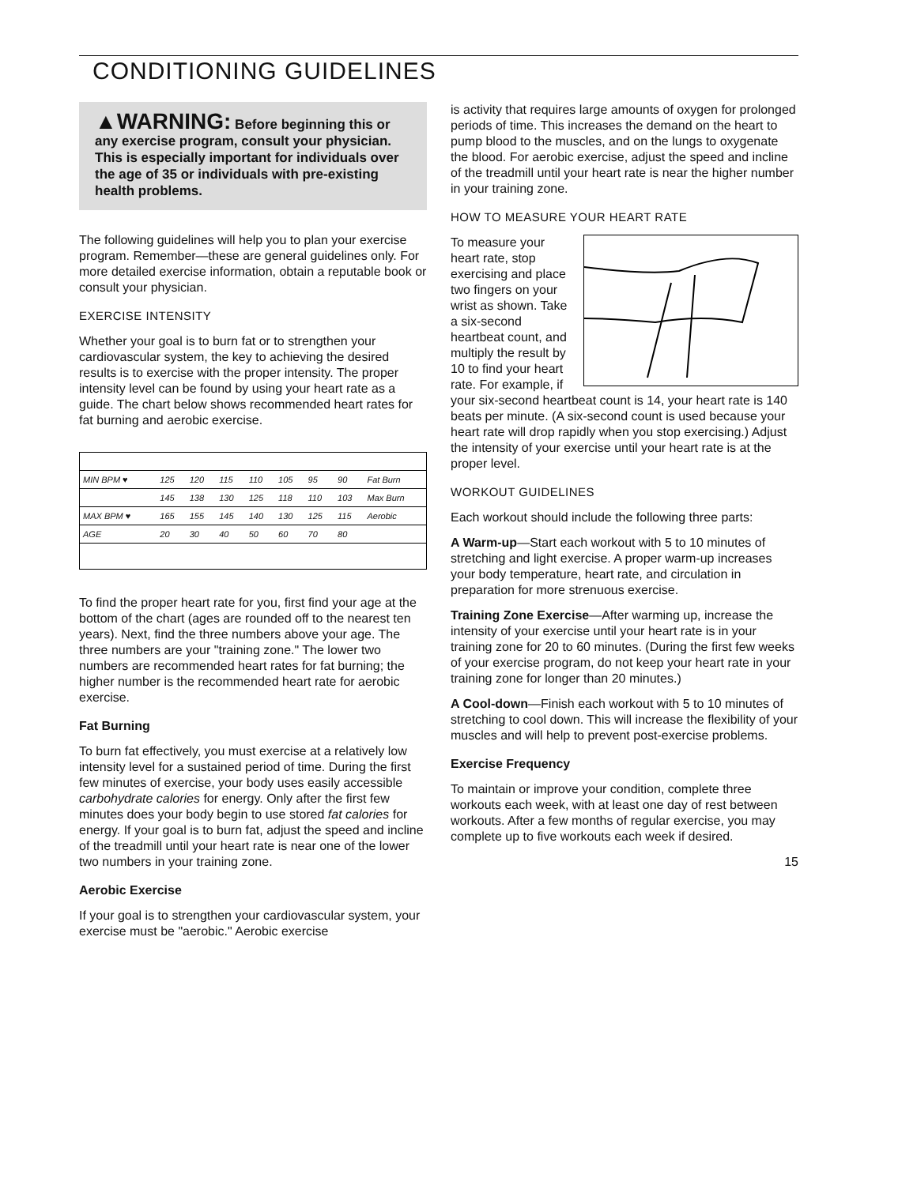CONDITIONING GUIDELINES
▲WARNING: Before beginning this or any exercise program, consult your physician. This is especially important for individuals over the age of 35 or individuals with pre-existing health problems.
The following guidelines will help you to plan your exercise program. Remember—these are general guidelines only. For more detailed exercise information, obtain a reputable book or consult your physician.
EXERCISE INTENSITY
Whether your goal is to burn fat or to strengthen your cardiovascular system, the key to achieving the desired results is to exercise with the proper intensity. The proper intensity level can be found by using your heart rate as a guide. The chart below shows recommended heart rates for fat burning and aerobic exercise.
| MIN BPM ♥ | 125 | 120 | 115 | 110 | 105 | 95 | 90 | Fat Burn |
| | 145 | 138 | 130 | 125 | 118 | 110 | 103 | Max Burn |
| MAX BPM ♥ | 165 | 155 | 145 | 140 | 130 | 125 | 115 | Aerobic |
| AGE | 20 | 30 | 40 | 50 | 60 | 70 | 80 | |
To find the proper heart rate for you, first find your age at the bottom of the chart (ages are rounded off to the nearest ten years). Next, find the three numbers above your age. The three numbers are your "training zone." The lower two numbers are recommended heart rates for fat burning; the higher number is the recommended heart rate for aerobic exercise.
Fat Burning
To burn fat effectively, you must exercise at a relatively low intensity level for a sustained period of time. During the first few minutes of exercise, your body uses easily accessible carbohydrate calories for energy. Only after the first few minutes does your body begin to use stored fat calories for energy. If your goal is to burn fat, adjust the speed and incline of the treadmill until your heart rate is near one of the lower two numbers in your training zone.
Aerobic Exercise
If your goal is to strengthen your cardiovascular system, your exercise must be "aerobic." Aerobic exercise
is activity that requires large amounts of oxygen for prolonged periods of time. This increases the demand on the heart to pump blood to the muscles, and on the lungs to oxygenate the blood. For aerobic exercise, adjust the speed and incline of the treadmill until your heart rate is near the higher number in your training zone.
HOW TO MEASURE YOUR HEART RATE
To measure your heart rate, stop exercising and place two fingers on your wrist as shown. Take a six-second heartbeat count, and multiply the result by 10 to find your heart rate. For example, if your six-second heartbeat count is 14, your heart rate is 140 beats per minute. (A six-second count is used because your heart rate will drop rapidly when you stop exercising.) Adjust the intensity of your exercise until your heart rate is at the proper level.
WORKOUT GUIDELINES
Each workout should include the following three parts:
A Warm-up—Start each workout with 5 to 10 minutes of stretching and light exercise. A proper warm-up increases your body temperature, heart rate, and circulation in preparation for more strenuous exercise.
Training Zone Exercise—After warming up, increase the intensity of your exercise until your heart rate is in your training zone for 20 to 60 minutes. (During the first few weeks of your exercise program, do not keep your heart rate in your training zone for longer than 20 minutes.)
A Cool-down—Finish each workout with 5 to 10 minutes of stretching to cool down. This will increase the flexibility of your muscles and will help to prevent post-exercise problems.
Exercise Frequency
To maintain or improve your condition, complete three workouts each week, with at least one day of rest between workouts. After a few months of regular exercise, you may complete up to five workouts each week if desired.
15